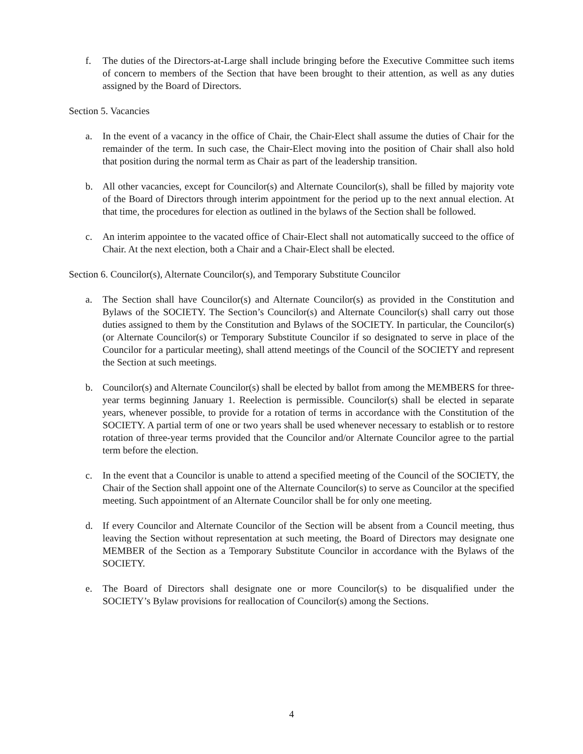f. The duties of the Directors-at-Large shall include bringing before the Executive Committee such items of concern to members of the Section that have been brought to their attention, as well as any duties assigned by the Board of Directors.
Section 5. Vacancies
a. In the event of a vacancy in the office of Chair, the Chair-Elect shall assume the duties of Chair for the remainder of the term. In such case, the Chair-Elect moving into the position of Chair shall also hold that position during the normal term as Chair as part of the leadership transition.
b. All other vacancies, except for Councilor(s) and Alternate Councilor(s), shall be filled by majority vote of the Board of Directors through interim appointment for the period up to the next annual election. At that time, the procedures for election as outlined in the bylaws of the Section shall be followed.
c. An interim appointee to the vacated office of Chair-Elect shall not automatically succeed to the office of Chair. At the next election, both a Chair and a Chair-Elect shall be elected.
Section 6. Councilor(s), Alternate Councilor(s), and Temporary Substitute Councilor
a. The Section shall have Councilor(s) and Alternate Councilor(s) as provided in the Constitution and Bylaws of the SOCIETY. The Section’s Councilor(s) and Alternate Councilor(s) shall carry out those duties assigned to them by the Constitution and Bylaws of the SOCIETY. In particular, the Councilor(s) (or Alternate Councilor(s) or Temporary Substitute Councilor if so designated to serve in place of the Councilor for a particular meeting), shall attend meetings of the Council of the SOCIETY and represent the Section at such meetings.
b. Councilor(s) and Alternate Councilor(s) shall be elected by ballot from among the MEMBERS for three-year terms beginning January 1. Reelection is permissible. Councilor(s) shall be elected in separate years, whenever possible, to provide for a rotation of terms in accordance with the Constitution of the SOCIETY. A partial term of one or two years shall be used whenever necessary to establish or to restore rotation of three-year terms provided that the Councilor and/or Alternate Councilor agree to the partial term before the election.
c. In the event that a Councilor is unable to attend a specified meeting of the Council of the SOCIETY, the Chair of the Section shall appoint one of the Alternate Councilor(s) to serve as Councilor at the specified meeting. Such appointment of an Alternate Councilor shall be for only one meeting.
d. If every Councilor and Alternate Councilor of the Section will be absent from a Council meeting, thus leaving the Section without representation at such meeting, the Board of Directors may designate one MEMBER of the Section as a Temporary Substitute Councilor in accordance with the Bylaws of the SOCIETY.
e. The Board of Directors shall designate one or more Councilor(s) to be disqualified under the SOCIETY’s Bylaw provisions for reallocation of Councilor(s) among the Sections.
4